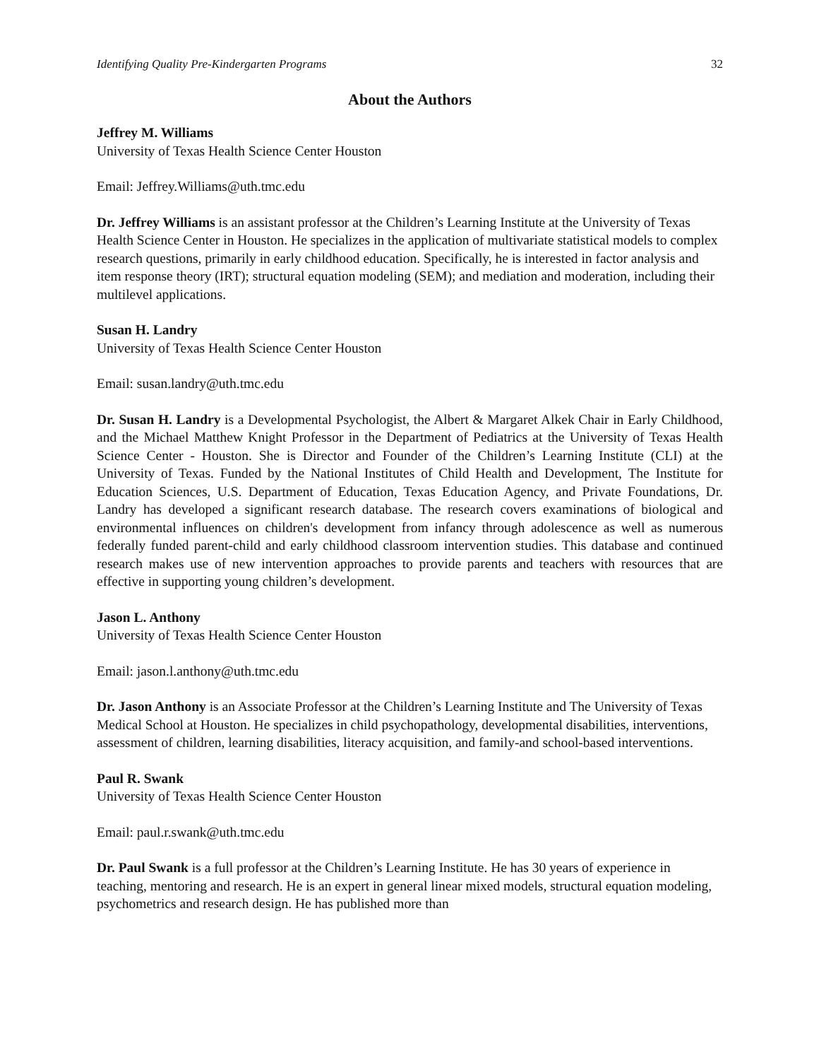Identifying Quality Pre-Kindergarten Programs 32
About the Authors
Jeffrey M. Williams
University of Texas Health Science Center Houston
Email: Jeffrey.Williams@uth.tmc.edu
Dr. Jeffrey Williams is an assistant professor at the Children’s Learning Institute at the University of Texas Health Science Center in Houston. He specializes in the application of multivariate statistical models to complex research questions, primarily in early childhood education. Specifically, he is interested in factor analysis and item response theory (IRT); structural equation modeling (SEM); and mediation and moderation, including their multilevel applications.
Susan H. Landry
University of Texas Health Science Center Houston
Email: susan.landry@uth.tmc.edu
Dr. Susan H. Landry is a Developmental Psychologist, the Albert & Margaret Alkek Chair in Early Childhood, and the Michael Matthew Knight Professor in the Department of Pediatrics at the University of Texas Health Science Center - Houston. She is Director and Founder of the Children’s Learning Institute (CLI) at the University of Texas. Funded by the National Institutes of Child Health and Development, The Institute for Education Sciences, U.S. Department of Education, Texas Education Agency, and Private Foundations, Dr. Landry has developed a significant research database. The research covers examinations of biological and environmental influences on children's development from infancy through adolescence as well as numerous federally funded parent-child and early childhood classroom intervention studies. This database and continued research makes use of new intervention approaches to provide parents and teachers with resources that are effective in supporting young children’s development.
Jason L. Anthony
University of Texas Health Science Center Houston
Email: jason.l.anthony@uth.tmc.edu
Dr. Jason Anthony is an Associate Professor at the Children’s Learning Institute and The University of Texas Medical School at Houston. He specializes in child psychopathology, developmental disabilities, interventions, assessment of children, learning disabilities, literacy acquisition, and family-and school-based interventions.
Paul R. Swank
University of Texas Health Science Center Houston
Email: paul.r.swank@uth.tmc.edu
Dr. Paul Swank is a full professor at the Children’s Learning Institute. He has 30 years of experience in teaching, mentoring and research. He is an expert in general linear mixed models, structural equation modeling, psychometrics and research design. He has published more than